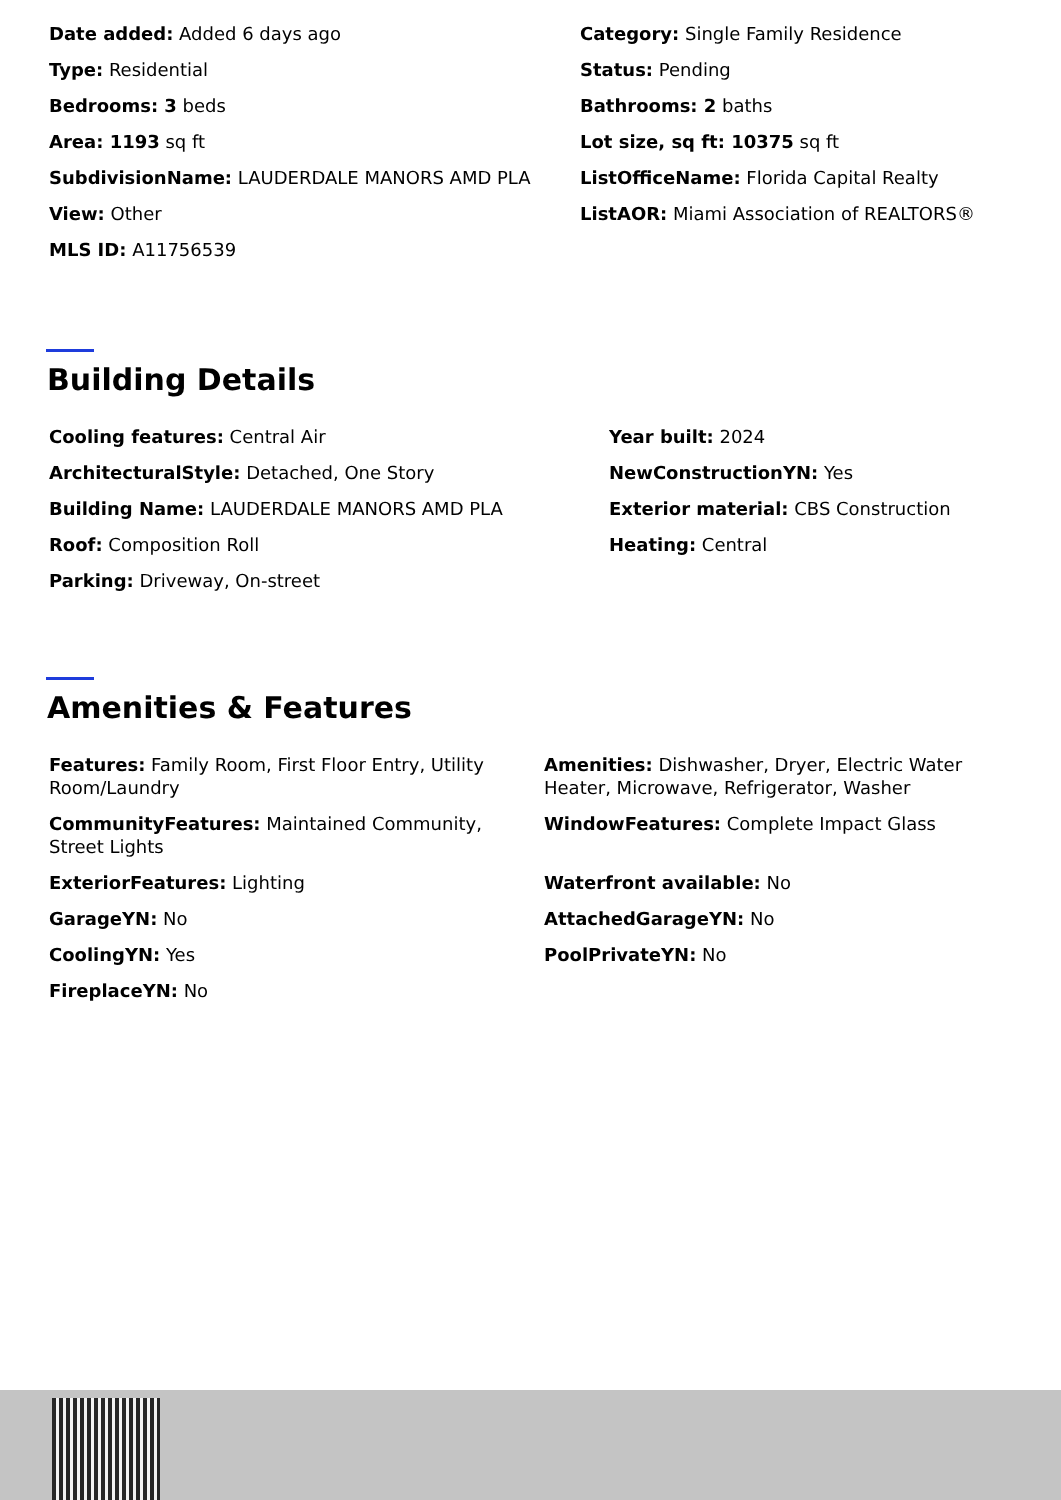Date added: Added 6 days ago
Category: Single Family Residence
Type: Residential
Status: Pending
Bedrooms: 3 beds
Bathrooms: 2 baths
Area: 1193 sq ft
Lot size, sq ft: 10375 sq ft
SubdivisionName: LAUDERDALE MANORS AMD PLA
ListOfficeName: Florida Capital Realty
View: Other
ListAOR: Miami Association of REALTORS®
MLS ID: A11756539
Building Details
Cooling features: Central Air
Year built: 2024
ArchitecturalStyle: Detached, One Story
NewConstructionYN: Yes
Building Name: LAUDERDALE MANORS AMD PLA
Exterior material: CBS Construction
Roof: Composition Roll
Heating: Central
Parking: Driveway, On-street
Amenities & Features
Features: Family Room, First Floor Entry, Utility Room/Laundry
Amenities: Dishwasher, Dryer, Electric Water Heater, Microwave, Refrigerator, Washer
CommunityFeatures: Maintained Community, Street Lights
WindowFeatures: Complete Impact Glass
ExteriorFeatures: Lighting
Waterfront available: No
GarageYN: No
AttachedGarageYN: No
CoolingYN: Yes
PoolPrivateYN: No
FireplaceYN: No